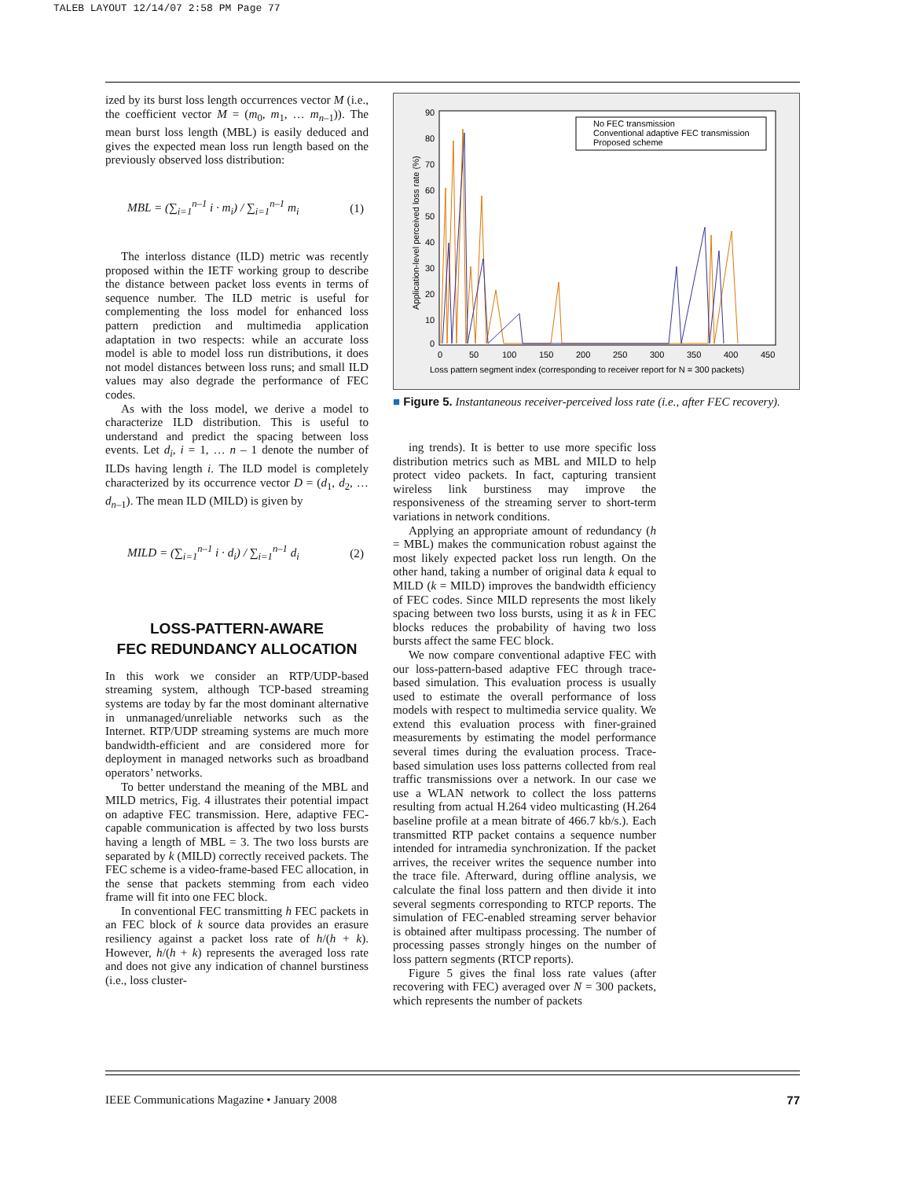TALEB LAYOUT 12/14/07 2:58 PM Page 77
ized by its burst loss length occurrences vector M (i.e., the coefficient vector M = (m<sub>0</sub>, m<sub>1</sub>, … m<sub>n–1</sub>)). The mean burst loss length (MBL) is easily deduced and gives the expected mean loss run length based on the previously observed loss distribution:
MBL = (∑<sub>i=1</sub><sup>n–1</sup> i · m<sub>i</sub>) / ∑<sub>i=1</sub><sup>n–1</sup> m<sub>i</sub> (1)
The interloss distance (ILD) metric was recently proposed within the IETF working group to describe the distance between packet loss events in terms of sequence number. The ILD metric is useful for complementing the loss model for enhanced loss pattern prediction and multimedia application adaptation in two respects: while an accurate loss model is able to model loss run distributions, it does not model distances between loss runs; and small ILD values may also degrade the performance of FEC codes.
As with the loss model, we derive a model to characterize ILD distribution. This is useful to understand and predict the spacing between loss events. Let d<sub>i</sub>, i = 1, … n – 1 denote the number of ILDs having length i. The ILD model is completely characterized by its occurrence vector D = (d<sub>1</sub>, d<sub>2</sub>, … d<sub>n–1</sub>). The mean ILD (MILD) is given by
MILD = (∑<sub>i=1</sub><sup>n–1</sup> i · d<sub>i</sub>) / ∑<sub>i=1</sub><sup>n–1</sup> d<sub>i</sub> (2)
LOSS-PATTERN-AWARE
FEC REDUNDANCY ALLOCATION
In this work we consider an RTP/UDP-based streaming system, although TCP-based streaming systems are today by far the most dominant alternative in unmanaged/unreliable networks such as the Internet. RTP/UDP streaming systems are much more bandwidth-efficient and are considered more for deployment in managed networks such as broadband operators’ networks.
To better understand the meaning of the MBL and MILD metrics, Fig. 4 illustrates their potential impact on adaptive FEC transmission. Here, adaptive FEC-capable communication is affected by two loss bursts having a length of MBL = 3. The two loss bursts are separated by k (MILD) correctly received packets. The FEC scheme is a video-frame-based FEC allocation, in the sense that packets stemming from each video frame will fit into one FEC block.
In conventional FEC transmitting h FEC packets in an FEC block of k source data provides an erasure resiliency against a packet loss rate of h/(h + k). However, h/(h + k) represents the averaged loss rate and does not give any indication of channel burstiness (i.e., loss cluster-
90
80
70
60
50
40
30
20
10
0
0
50
100
150
200
250
300
350
400
450
Loss pattern segment index (corresponding to receiver report for N = 300 packets)
Application-level perceived loss rate (%)
No FEC transmission
Conventional adaptive FEC transmission
Proposed scheme
■ Figure 5. Instantaneous receiver-perceived loss rate (i.e., after FEC recovery).
ing trends). It is better to use more specific loss distribution metrics such as MBL and MILD to help protect video packets. In fact, capturing transient wireless link burstiness may improve the responsiveness of the streaming server to short-term variations in network conditions.
Applying an appropriate amount of redundancy (h = MBL) makes the communication robust against the most likely expected packet loss run length. On the other hand, taking a number of original data k equal to MILD (k = MILD) improves the bandwidth efficiency of FEC codes. Since MILD represents the most likely spacing between two loss bursts, using it as k in FEC blocks reduces the probability of having two loss bursts affect the same FEC block.
We now compare conventional adaptive FEC with our loss-pattern-based adaptive FEC through trace-based simulation. This evaluation process is usually used to estimate the overall performance of loss models with respect to multimedia service quality. We extend this evaluation process with finer-grained measurements by estimating the model performance several times during the evaluation process. Trace-based simulation uses loss patterns collected from real traffic transmissions over a network. In our case we use a WLAN network to collect the loss patterns resulting from actual H.264 video multicasting (H.264 baseline profile at a mean bitrate of 466.7 kb/s.). Each transmitted RTP packet contains a sequence number intended for intramedia synchronization. If the packet arrives, the receiver writes the sequence number into the trace file. Afterward, during offline analysis, we calculate the final loss pattern and then divide it into several segments corresponding to RTCP reports. The simulation of FEC-enabled streaming server behavior is obtained after multipass processing. The number of processing passes strongly hinges on the number of loss pattern segments (RTCP reports).
Figure 5 gives the final loss rate values (after recovering with FEC) averaged over N = 300 packets, which represents the number of packets
IEEE Communications Magazine • January 2008 77